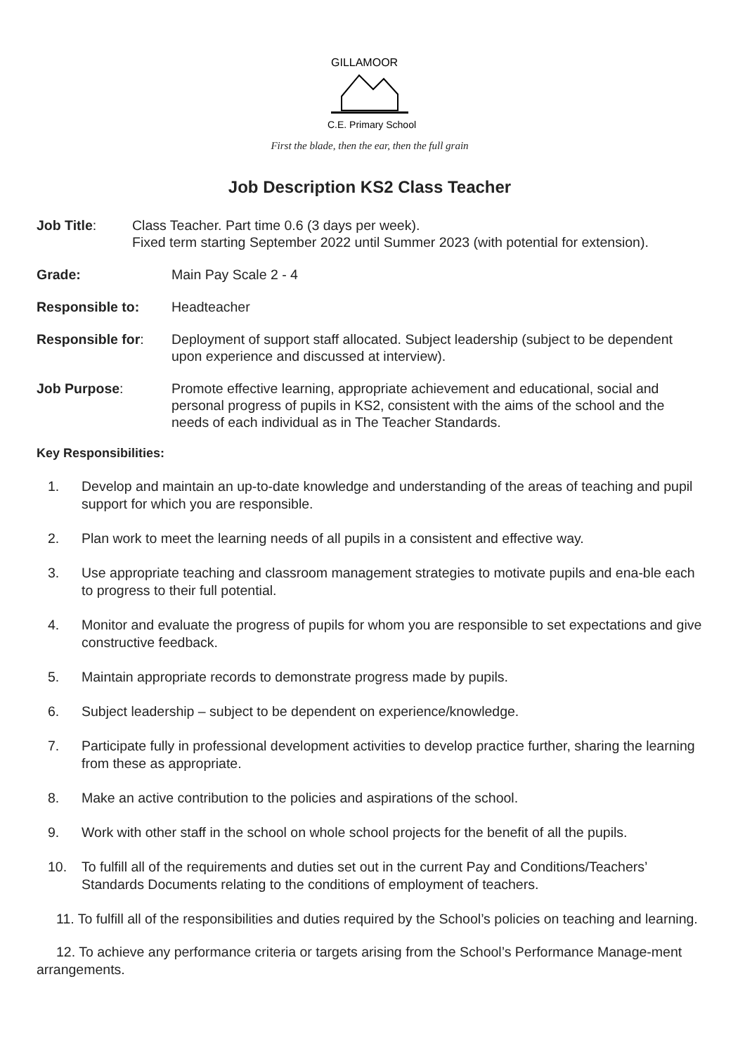GILLAMOOR
C.E. Primary School
First the blade, then the ear, then the full grain
Job Description KS2 Class Teacher
Job Title: Class Teacher. Part time 0.6 (3 days per week).
Fixed term starting September 2022 until Summer 2023 (with potential for extension).
Grade: Main Pay Scale 2 - 4
Responsible to: Headteacher
Responsible for: Deployment of support staff allocated. Subject leadership (subject to be dependent upon experience and discussed at interview).
Job Purpose: Promote effective learning, appropriate achievement and educational, social and personal progress of pupils in KS2, consistent with the aims of the school and the needs of each individual as in The Teacher Standards.
Key Responsibilities:
1. Develop and maintain an up-to-date knowledge and understanding of the areas of teaching and pupil support for which you are responsible.
2. Plan work to meet the learning needs of all pupils in a consistent and effective way.
3. Use appropriate teaching and classroom management strategies to motivate pupils and ena-ble each to progress to their full potential.
4. Monitor and evaluate the progress of pupils for whom you are responsible to set expectations and give constructive feedback.
5. Maintain appropriate records to demonstrate progress made by pupils.
6. Subject leadership – subject to be dependent on experience/knowledge.
7. Participate fully in professional development activities to develop practice further, sharing the learning from these as appropriate.
8. Make an active contribution to the policies and aspirations of the school.
9. Work with other staff in the school on whole school projects for the benefit of all the pupils.
10. To fulfill all of the requirements and duties set out in the current Pay and Conditions/Teachers’ Standards Documents relating to the conditions of employment of teachers.
11. To fulfill all of the responsibilities and duties required by the School’s policies on teaching and learning.
12. To achieve any performance criteria or targets arising from the School’s Performance Manage-ment arrangements.